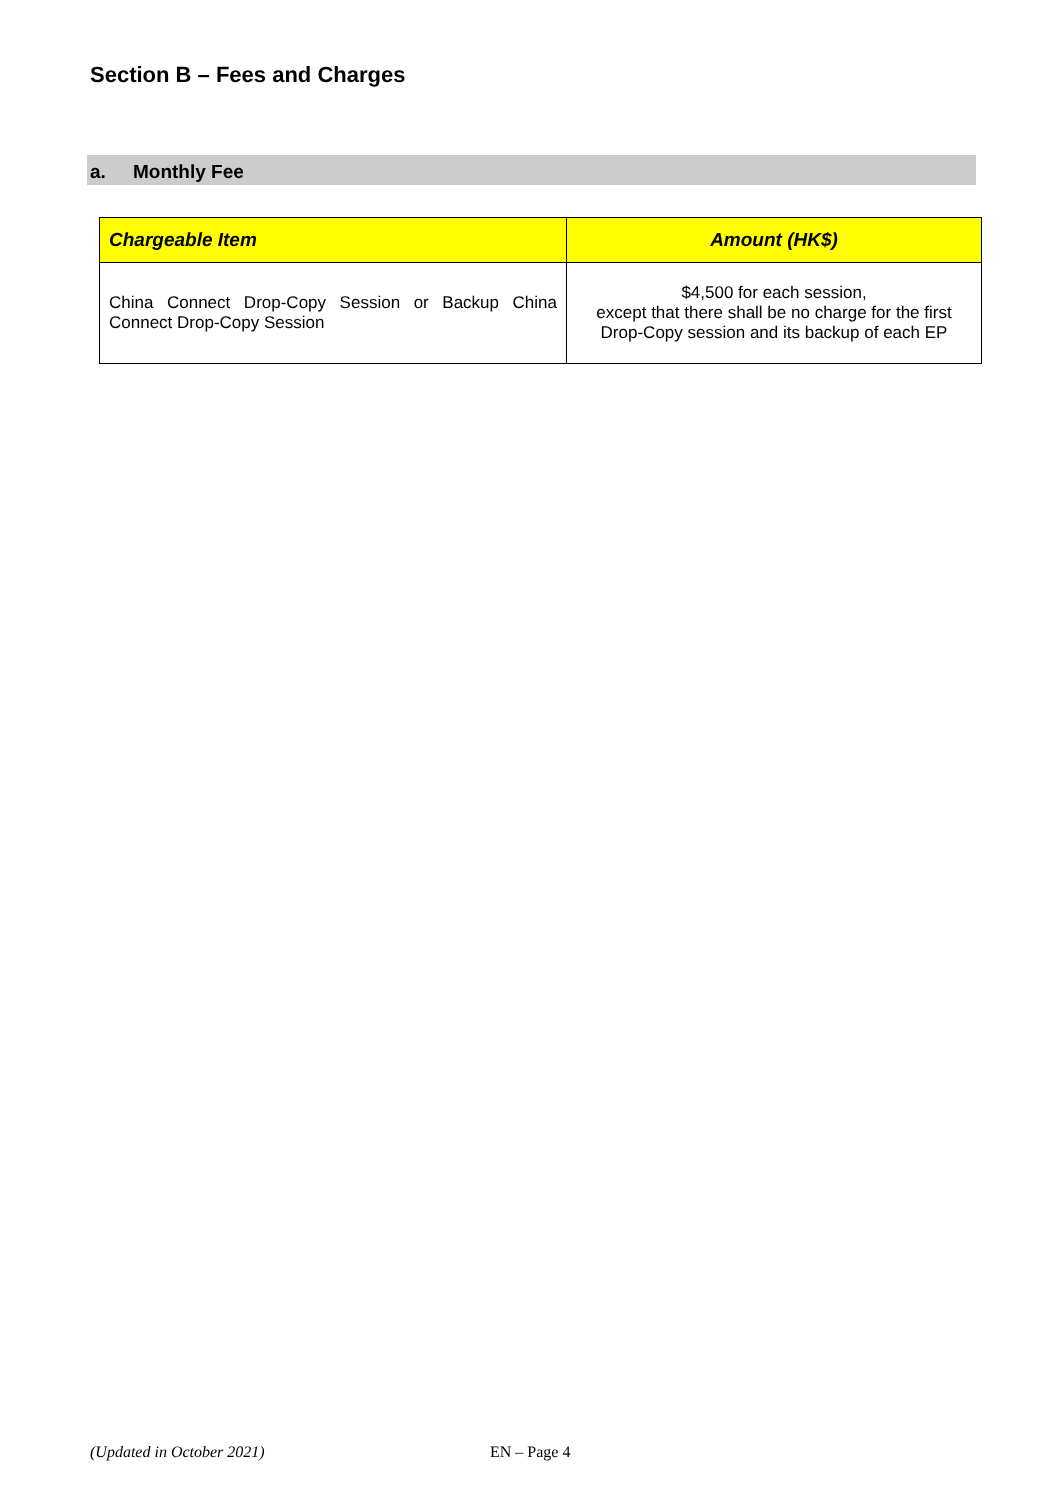Section B – Fees and Charges
a. Monthly Fee
| Chargeable Item | Amount (HK$) |
| --- | --- |
| China Connect Drop-Copy Session or Backup China Connect Drop-Copy Session | $4,500 for each session, except that there shall be no charge for the first Drop-Copy session and its backup of each EP |
(Updated in October 2021) EN – Page 4